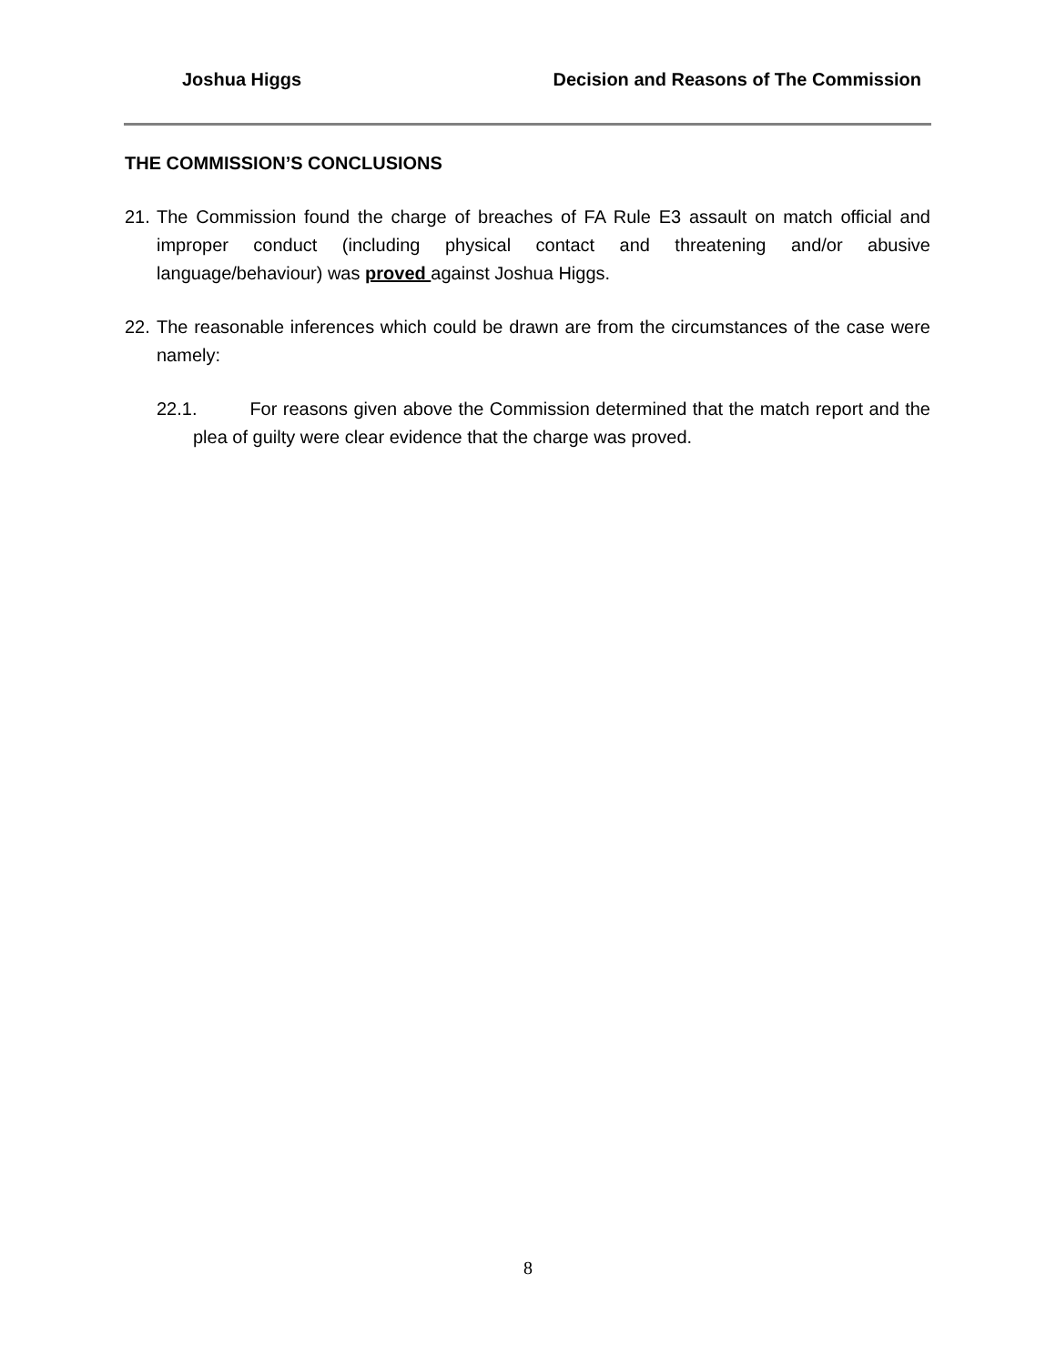Joshua Higgs Decision and Reasons of The Commission
THE COMMISSION’S CONCLUSIONS
21. The Commission found the charge of breaches of FA Rule E3 assault on match official and improper conduct (including physical contact and threatening and/or abusive language/behaviour) was proved against Joshua Higgs.
22. The reasonable inferences which could be drawn are from the circumstances of the case were namely:
22.1. For reasons given above the Commission determined that the match report and the plea of guilty were clear evidence that the charge was proved.
8